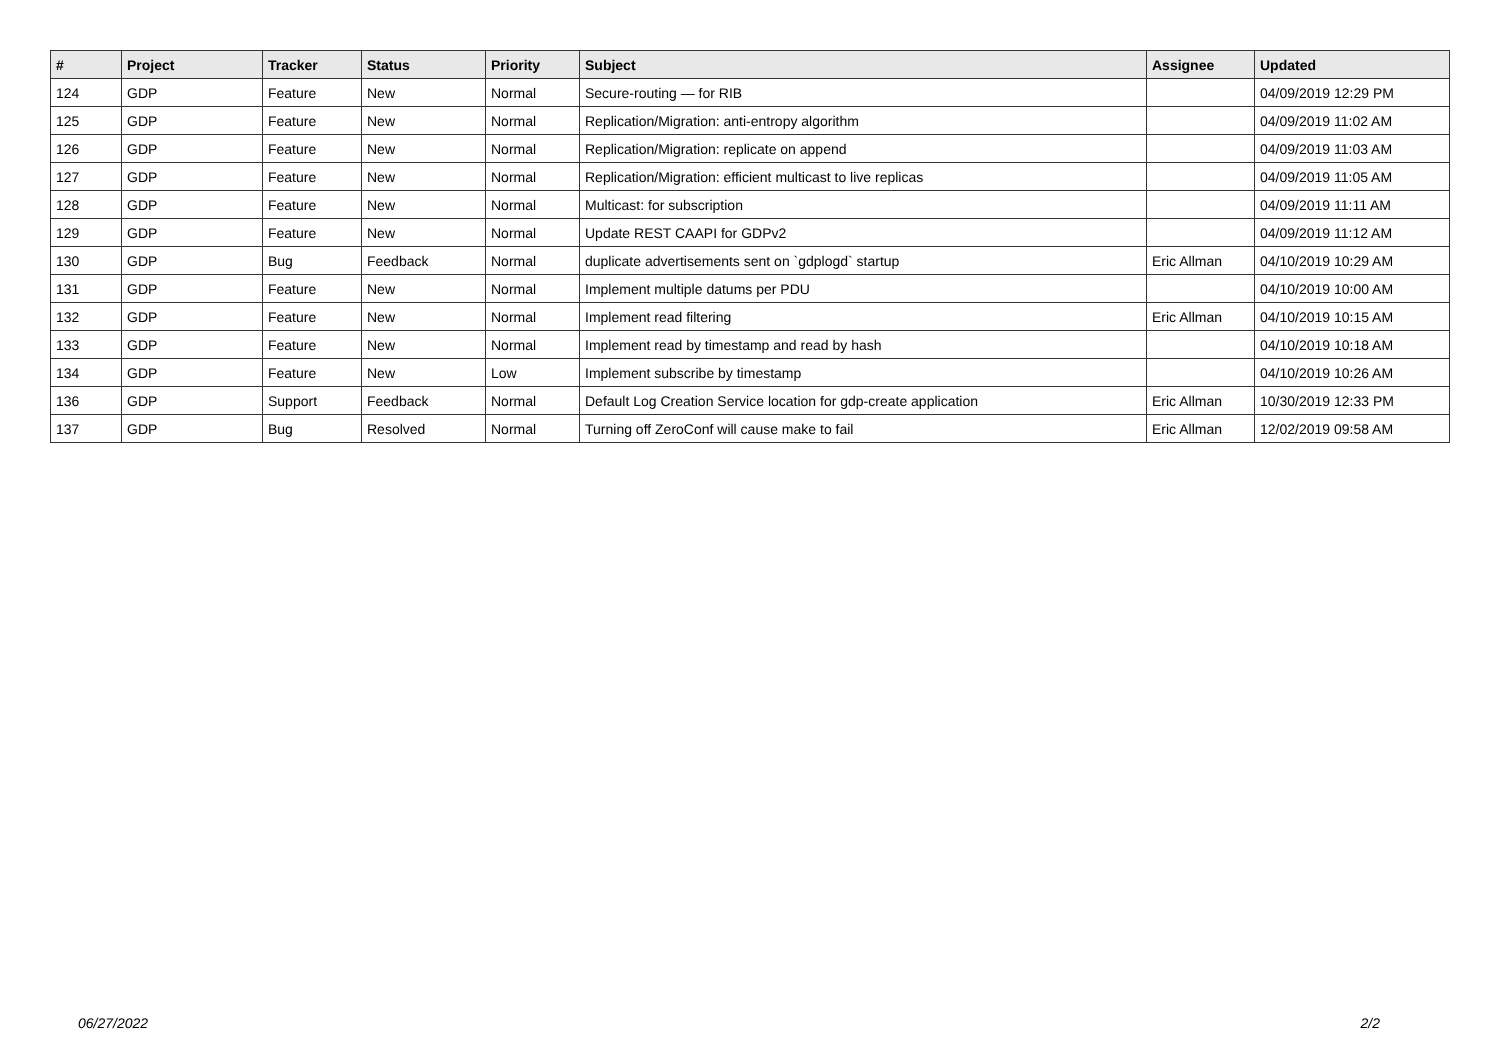| # | Project | Tracker | Status | Priority | Subject | Assignee | Updated |
| --- | --- | --- | --- | --- | --- | --- | --- |
| 124 | GDP | Feature | New | Normal | Secure-routing — for RIB | | 04/09/2019 12:29 PM |
| 125 | GDP | Feature | New | Normal | Replication/Migration: anti-entropy algorithm | | 04/09/2019 11:02 AM |
| 126 | GDP | Feature | New | Normal | Replication/Migration: replicate on append | | 04/09/2019 11:03 AM |
| 127 | GDP | Feature | New | Normal | Replication/Migration: efficient multicast to live replicas | | 04/09/2019 11:05 AM |
| 128 | GDP | Feature | New | Normal | Multicast: for subscription | | 04/09/2019 11:11 AM |
| 129 | GDP | Feature | New | Normal | Update REST CAAPI for GDPv2 | | 04/09/2019 11:12 AM |
| 130 | GDP | Bug | Feedback | Normal | duplicate advertisements sent on `gdplogd` startup | Eric Allman | 04/10/2019 10:29 AM |
| 131 | GDP | Feature | New | Normal | Implement multiple datums per PDU | | 04/10/2019 10:00 AM |
| 132 | GDP | Feature | New | Normal | Implement read filtering | Eric Allman | 04/10/2019 10:15 AM |
| 133 | GDP | Feature | New | Normal | Implement read by timestamp and read by hash | | 04/10/2019 10:18 AM |
| 134 | GDP | Feature | New | Low | Implement subscribe by timestamp | | 04/10/2019 10:26 AM |
| 136 | GDP | Support | Feedback | Normal | Default Log Creation Service location for gdp-create application | Eric Allman | 10/30/2019 12:33 PM |
| 137 | GDP | Bug | Resolved | Normal | Turning off ZeroConf will cause make to fail | Eric Allman | 12/02/2019 09:58 AM |
06/27/2022 2/2